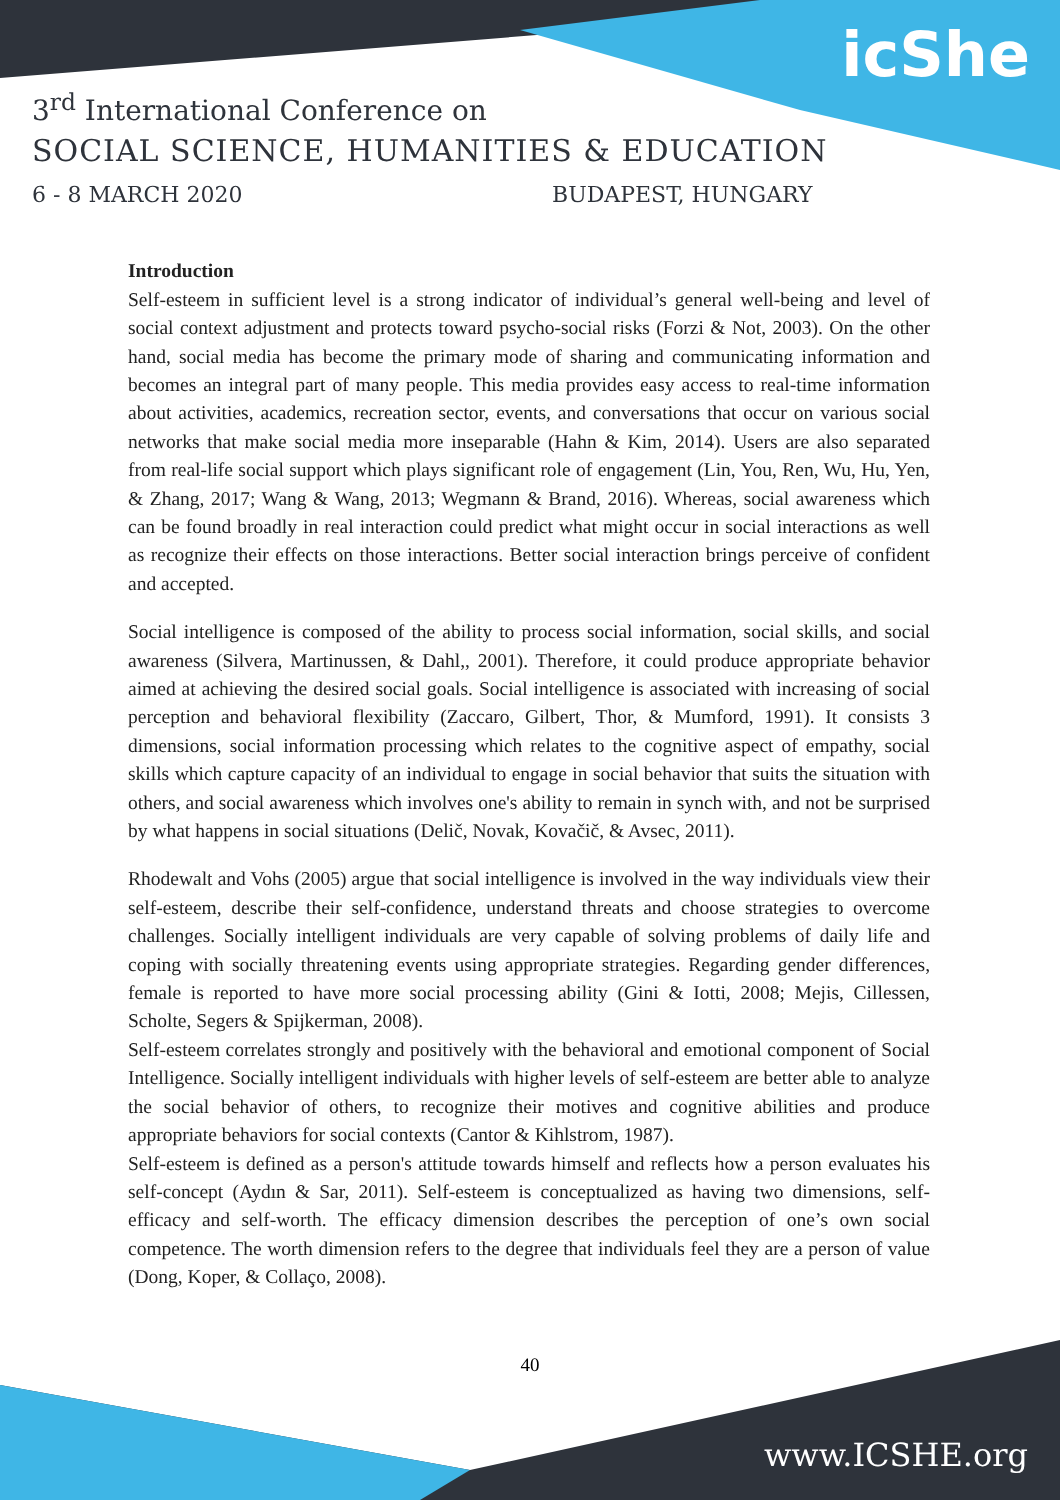icShe
3<sup>rd</sup> International Conference on
SOCIAL SCIENCE, HUMANITIES & EDUCATION
6 - 8 MARCH 2020 BUDAPEST, HUNGARY
Introduction
Self-esteem in sufficient level is a strong indicator of individual’s general well-being and level of social context adjustment and protects toward psycho-social risks (Forzi & Not, 2003). On the other hand, social media has become the primary mode of sharing and communicating information and becomes an integral part of many people. This media provides easy access to real-time information about activities, academics, recreation sector, events, and conversations that occur on various social networks that make social media more inseparable (Hahn & Kim, 2014). Users are also separated from real-life social support which plays significant role of engagement (Lin, You, Ren, Wu, Hu, Yen, & Zhang, 2017; Wang & Wang, 2013; Wegmann & Brand, 2016). Whereas, social awareness which can be found broadly in real interaction could predict what might occur in social interactions as well as recognize their effects on those interactions. Better social interaction brings perceive of confident and accepted.
Social intelligence is composed of the ability to process social information, social skills, and social awareness (Silvera, Martinussen, & Dahl,, 2001). Therefore, it could produce appropriate behavior aimed at achieving the desired social goals. Social intelligence is associated with increasing of social perception and behavioral flexibility (Zaccaro, Gilbert, Thor, & Mumford, 1991). It consists 3 dimensions, social information processing which relates to the cognitive aspect of empathy, social skills which capture capacity of an individual to engage in social behavior that suits the situation with others, and social awareness which involves one's ability to remain in synch with, and not be surprised by what happens in social situations (Delič, Novak, Kovačič, & Avsec, 2011).
Rhodewalt and Vohs (2005) argue that social intelligence is involved in the way individuals view their self-esteem, describe their self-confidence, understand threats and choose strategies to overcome challenges. Socially intelligent individuals are very capable of solving problems of daily life and coping with socially threatening events using appropriate strategies. Regarding gender differences, female is reported to have more social processing ability (Gini & Iotti, 2008; Mejis, Cillessen, Scholte, Segers & Spijkerman, 2008).
Self-esteem correlates strongly and positively with the behavioral and emotional component of Social Intelligence. Socially intelligent individuals with higher levels of self-esteem are better able to analyze the social behavior of others, to recognize their motives and cognitive abilities and produce appropriate behaviors for social contexts (Cantor & Kihlstrom, 1987).
Self-esteem is defined as a person's attitude towards himself and reflects how a person evaluates his self-concept (Aydın & Sar, 2011). Self-esteem is conceptualized as having two dimensions, self-efficacy and self-worth. The efficacy dimension describes the perception of one’s own social competence. The worth dimension refers to the degree that individuals feel they are a person of value (Dong, Koper, & Collaço, 2008).
40
www.ICSHE.org